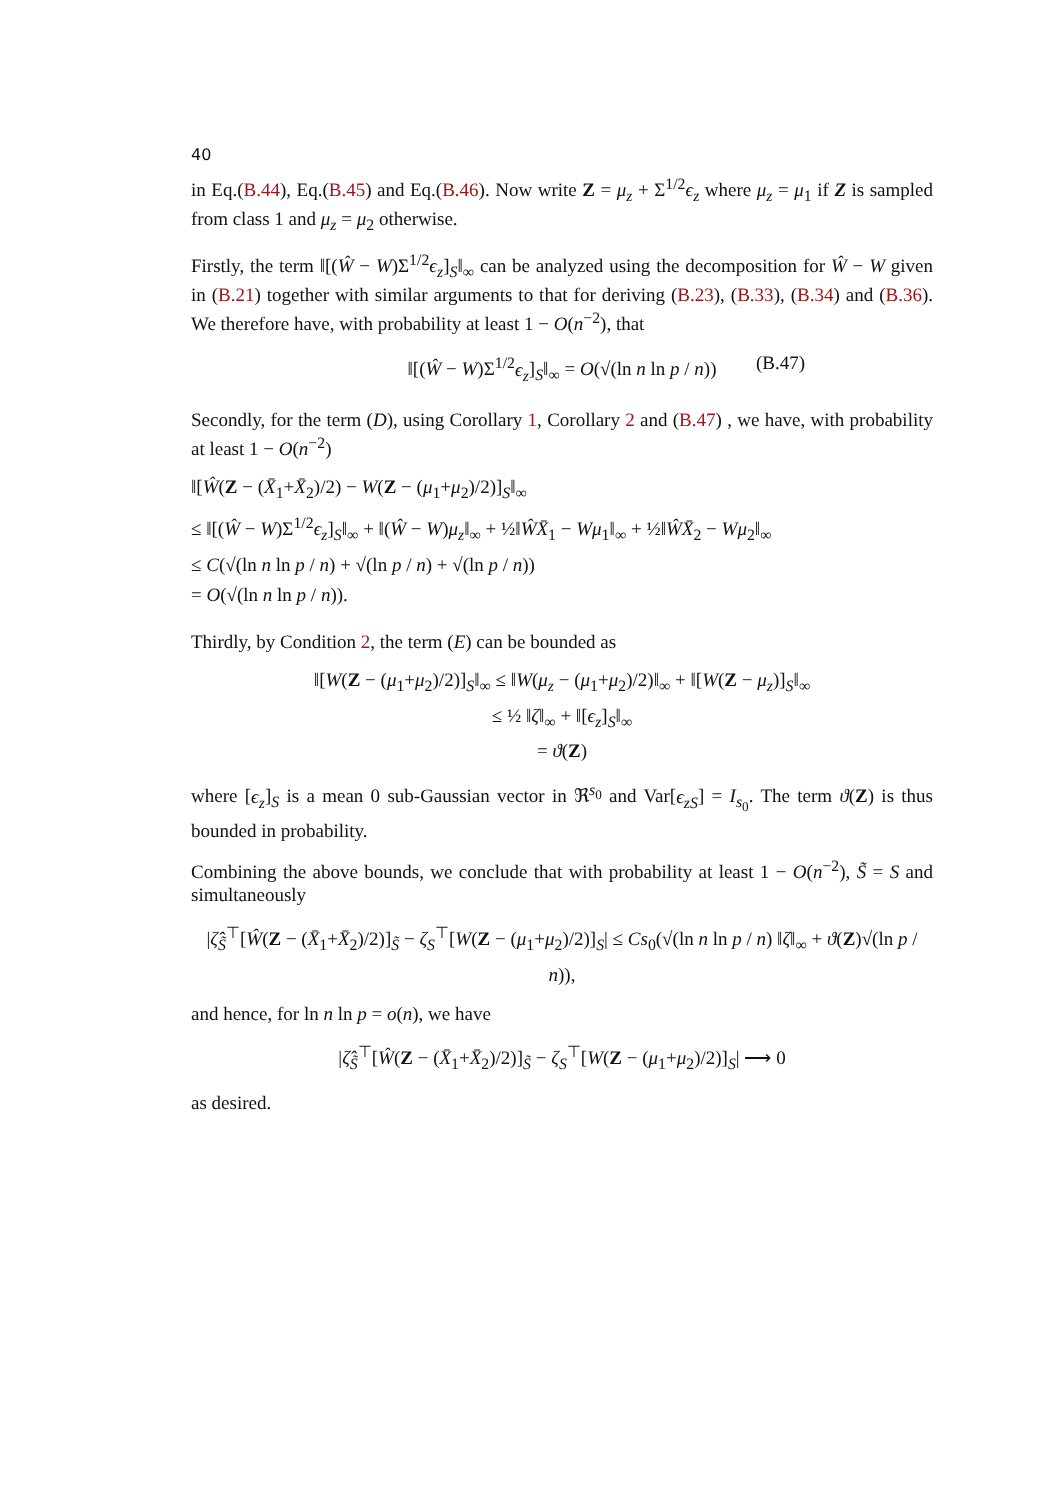40
in Eq.(B.44), Eq.(B.45) and Eq.(B.46). Now write Z = μ<sub>z</sub> + Σ<sup>1/2</sup>ϵ<sub>z</sub> where μ<sub>z</sub> = μ<sub>1</sub> if Z is sampled from class 1 and μ<sub>z</sub> = μ<sub>2</sub> otherwise.
Firstly, the term ‖[(Ŵ − W)Σ<sup>1/2</sup>ϵ<sub>z</sub>]<sub>S</sub>‖<sub>∞</sub> can be analyzed using the decomposition for Ŵ − W given in (B.21) together with similar arguments to that for deriving (B.23), (B.33), (B.34) and (B.36). We therefore have, with probability at least 1 − O(n<sup>−2</sup>), that
‖[(Ŵ − W)Σ<sup>1/2</sup>ϵ<sub>z</sub>]<sub>S</sub>‖<sub>∞</sub> = O(√(ln n ln p / n)) (B.47)
Secondly, for the term (D), using Corollary 1, Corollary 2 and (B.47) , we have, with probability at least 1 − O(n<sup>−2</sup>)
‖[Ŵ(Z − (X̄<sub>1</sub>+X̄<sub>2</sub>)/2) − W(Z − (μ<sub>1</sub>+μ<sub>2</sub>)/2)]<sub>S</sub>‖<sub>∞</sub>
≤ ‖[(Ŵ − W)Σ<sup>1/2</sup>ϵ<sub>z</sub>]<sub>S</sub>‖<sub>∞</sub> + ‖(Ŵ − W)μ<sub>z</sub>‖<sub>∞</sub> + ½‖ŴX̄<sub>1</sub> − Wμ<sub>1</sub>‖<sub>∞</sub> + ½‖ŴX̄<sub>2</sub> − Wμ<sub>2</sub>‖<sub>∞</sub>
≤ C(√(ln n ln p / n) + √(ln p / n) + √(ln p / n))
= O(√(ln n ln p / n)).
Thirdly, by Condition 2, the term (E) can be bounded as
‖[W(Z − (μ<sub>1</sub>+μ<sub>2</sub>)/2)]<sub>S</sub>‖<sub>∞</sub> ≤ ‖W(μ<sub>z</sub> − (μ<sub>1</sub>+μ<sub>2</sub>)/2)‖<sub>∞</sub> + ‖[W(Z − μ<sub>z</sub>)]<sub>S</sub>‖<sub>∞</sub>
≤ ½ ‖ζ‖<sub>∞</sub> + ‖[ϵ<sub>z</sub>]<sub>S</sub>‖<sub>∞</sub>
= ϑ(Z)
where [ϵ<sub>z</sub>]<sub>S</sub> is a mean 0 sub-Gaussian vector in ℜ<sup>s<sub>0</sub></sup> and Var[ϵ<sub>zS</sub>] = I<sub>s<sub>0</sub></sub>. The term ϑ(Z) is thus bounded in probability.
Combining the above bounds, we conclude that with probability at least 1 − O(n<sup>−2</sup>), S̃ = S and simultaneously
|ζ̂<sub>S̃</sub><sup>⊤</sup>[Ŵ(Z − (X̄<sub>1</sub>+X̄<sub>2</sub>)/2)]<sub>S̃</sub> − ζ<sub>S</sub><sup>⊤</sup>[W(Z − (μ<sub>1</sub>+μ<sub>2</sub>)/2)]<sub>S</sub>| ≤ Cs<sub>0</sub>(√(ln n ln p / n) ‖ζ‖<sub>∞</sub> + ϑ(Z)√(ln p / n)),
and hence, for ln n ln p = o(n), we have
|ζ̂<sub>S̃</sub><sup>⊤</sup>[Ŵ(Z − (X̄<sub>1</sub>+X̄<sub>2</sub>)/2)]<sub>S̃</sub> − ζ<sub>S</sub><sup>⊤</sup>[W(Z − (μ<sub>1</sub>+μ<sub>2</sub>)/2)]<sub>S</sub>| ⟶ 0
as desired.